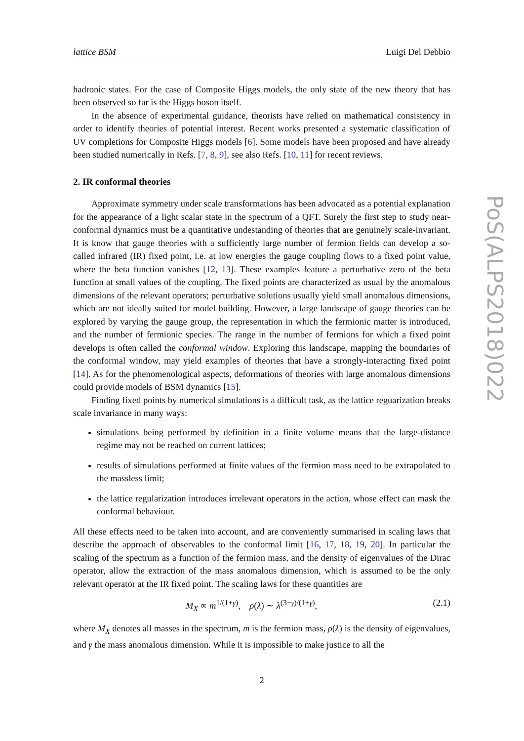PoS(ALPS2018)022
lattice BSM Luigi Del Debbio
hadronic states. For the case of Composite Higgs models, the only state of the new theory that has been observed so far is the Higgs boson itself.
In the absence of experimental guidance, theorists have relied on mathematical consistency in order to identify theories of potential interest. Recent works presented a systematic classification of UV completions for Composite Higgs models [6]. Some models have been proposed and have already been studied numerically in Refs. [7, 8, 9], see also Refs. [10, 11] for recent reviews.
2. IR conformal theories
Approximate symmetry under scale transformations has been advocated as a potential explanation for the appearance of a light scalar state in the spectrum of a QFT. Surely the first step to study near-conformal dynamics must be a quantitative undestanding of theories that are genuinely scale-invariant. It is know that gauge theories with a sufficiently large number of fermion fields can develop a so-called infrared (IR) fixed point, i.e. at low energies the gauge coupling flows to a fixed point value, where the beta function vanishes [12, 13]. These examples feature a perturbative zero of the beta function at small values of the coupling. The fixed points are characterized as usual by the anomalous dimensions of the relevant operators; perturbative solutions usually yield small anomalous dimensions, which are not ideally suited for model building. However, a large landscape of gauge theories can be explored by varying the gauge group, the representation in which the fermionic matter is introduced, and the number of fermionic species. The range in the number of fermions for which a fixed point develops is often called the conformal window. Exploring this landscape, mapping the boundaries of the conformal window, may yield examples of theories that have a strongly-interacting fixed point [14]. As for the phenomenological aspects, deformations of theories with large anomalous dimensions could provide models of BSM dynamics [15].
Finding fixed points by numerical simulations is a difficult task, as the lattice reguarization breaks scale invariance in many ways:
simulations being performed by definition in a finite volume means that the large-distance regime may not be reached on current lattices;
results of simulations performed at finite values of the fermion mass need to be extrapolated to the massless limit;
the lattice regularization introduces irrelevant operators in the action, whose effect can mask the conformal behaviour.
All these effects need to be taken into account, and are conveniently summarised in scaling laws that describe the approach of observables to the conformal limit [16, 17, 18, 19, 20]. In particular the scaling of the spectrum as a function of the fermion mass, and the density of eigenvalues of the Dirac operator, allow the extraction of the mass anomalous dimension, which is assumed to be the only relevant operator at the IR fixed point. The scaling laws for these quantities are
M<sub>X</sub> ∝ m<sup>1/(1+γ)</sup>, ρ(λ) ∼ λ<sup>(3−γ)/(1+γ)</sup>, (2.1)
where M<sub>X</sub> denotes all masses in the spectrum, m is the fermion mass, ρ(λ) is the density of eigenvalues, and γ the mass anomalous dimension. While it is impossible to make justice to all the
2